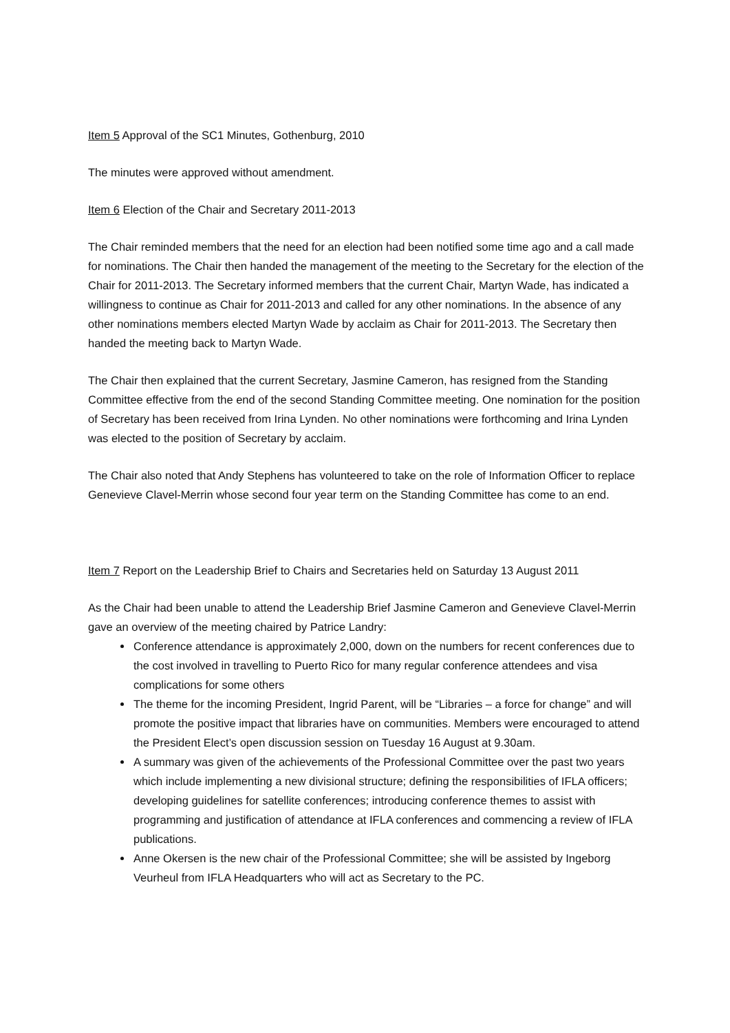Item 5 Approval of the SC1 Minutes, Gothenburg, 2010
The minutes were approved without amendment.
Item 6 Election of the Chair and Secretary 2011-2013
The Chair reminded members that the need for an election had been notified some time ago and a call made for nominations. The Chair then handed the management of the meeting to the Secretary for the election of the Chair for 2011-2013. The Secretary informed members that the current Chair, Martyn Wade, has indicated a willingness to continue as Chair for 2011-2013 and called for any other nominations. In the absence of any other nominations members elected Martyn Wade by acclaim as Chair for 2011-2013. The Secretary then handed the meeting back to Martyn Wade.
The Chair then explained that the current Secretary, Jasmine Cameron, has resigned from the Standing Committee effective from the end of the second Standing Committee meeting. One nomination for the position of Secretary has been received from Irina Lynden. No other nominations were forthcoming and Irina Lynden was elected to the position of Secretary by acclaim.
The Chair also noted that Andy Stephens has volunteered to take on the role of Information Officer to replace Genevieve Clavel-Merrin whose second four year term on the Standing Committee has come to an end.
Item 7 Report on the Leadership Brief to Chairs and Secretaries held on Saturday 13 August 2011
As the Chair had been unable to attend the Leadership Brief Jasmine Cameron and Genevieve Clavel-Merrin gave an overview of the meeting chaired by Patrice Landry:
Conference attendance is approximately 2,000, down on the numbers for recent conferences due to the cost involved in travelling to Puerto Rico for many regular conference attendees and visa complications for some others
The theme for the incoming President, Ingrid Parent, will be “Libraries – a force for change” and will promote the positive impact that libraries have on communities. Members were encouraged to attend the President Elect’s open discussion session on Tuesday 16 August at 9.30am.
A summary was given of the achievements of the Professional Committee over the past two years which include implementing a new divisional structure; defining the responsibilities of IFLA officers; developing guidelines for satellite conferences; introducing conference themes to assist with programming and justification of attendance at IFLA conferences and commencing a review of IFLA publications.
Anne Okersen is the new chair of the Professional Committee; she will be assisted by Ingeborg Veurheul from IFLA Headquarters who will act as Secretary to the PC.